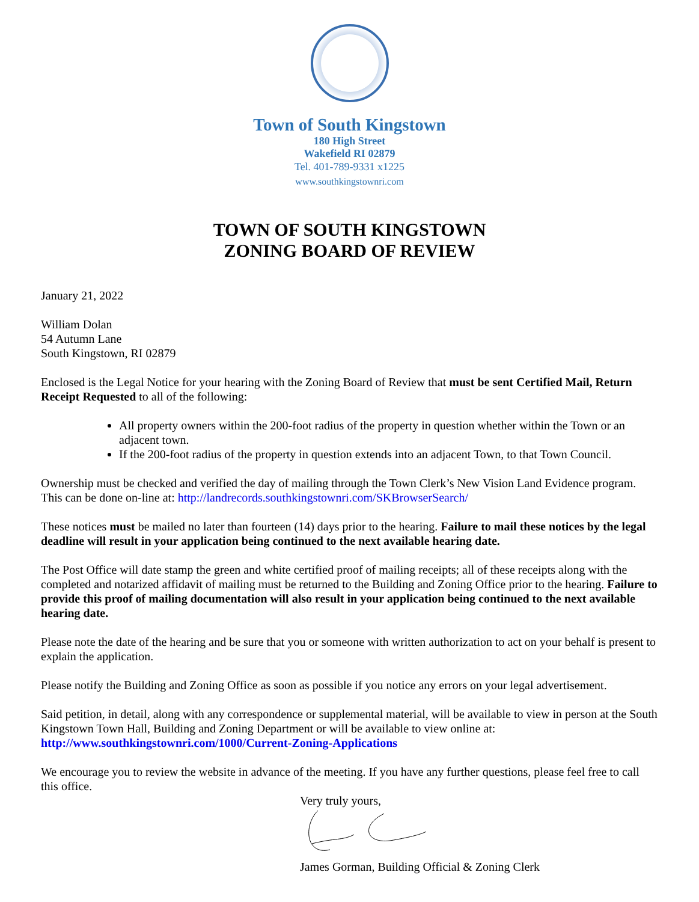Town of South Kingstown
180 High Street
Wakefield RI 02879
Tel. 401-789-9331 x1225
www.southkingstownri.com
TOWN OF SOUTH KINGSTOWN
ZONING BOARD OF REVIEW
January 21, 2022
William Dolan
54 Autumn Lane
South Kingstown, RI 02879
Enclosed is the Legal Notice for your hearing with the Zoning Board of Review that must be sent Certified Mail, Return Receipt Requested to all of the following:
All property owners within the 200-foot radius of the property in question whether within the Town or an adjacent town.
If the 200-foot radius of the property in question extends into an adjacent Town, to that Town Council.
Ownership must be checked and verified the day of mailing through the Town Clerk’s New Vision Land Evidence program. This can be done on-line at: http://landrecords.southkingstownri.com/SKBrowserSearch/
These notices must be mailed no later than fourteen (14) days prior to the hearing. Failure to mail these notices by the legal deadline will result in your application being continued to the next available hearing date.
The Post Office will date stamp the green and white certified proof of mailing receipts; all of these receipts along with the completed and notarized affidavit of mailing must be returned to the Building and Zoning Office prior to the hearing. Failure to provide this proof of mailing documentation will also result in your application being continued to the next available hearing date.
Please note the date of the hearing and be sure that you or someone with written authorization to act on your behalf is present to explain the application.
Please notify the Building and Zoning Office as soon as possible if you notice any errors on your legal advertisement.
Said petition, in detail, along with any correspondence or supplemental material, will be available to view in person at the South Kingstown Town Hall, Building and Zoning Department or will be available to view online at: http://www.southkingstownri.com/1000/Current-Zoning-Applications
We encourage you to review the website in advance of the meeting. If you have any further questions, please feel free to call this office.
Very truly yours,
James Gorman, Building Official & Zoning Clerk